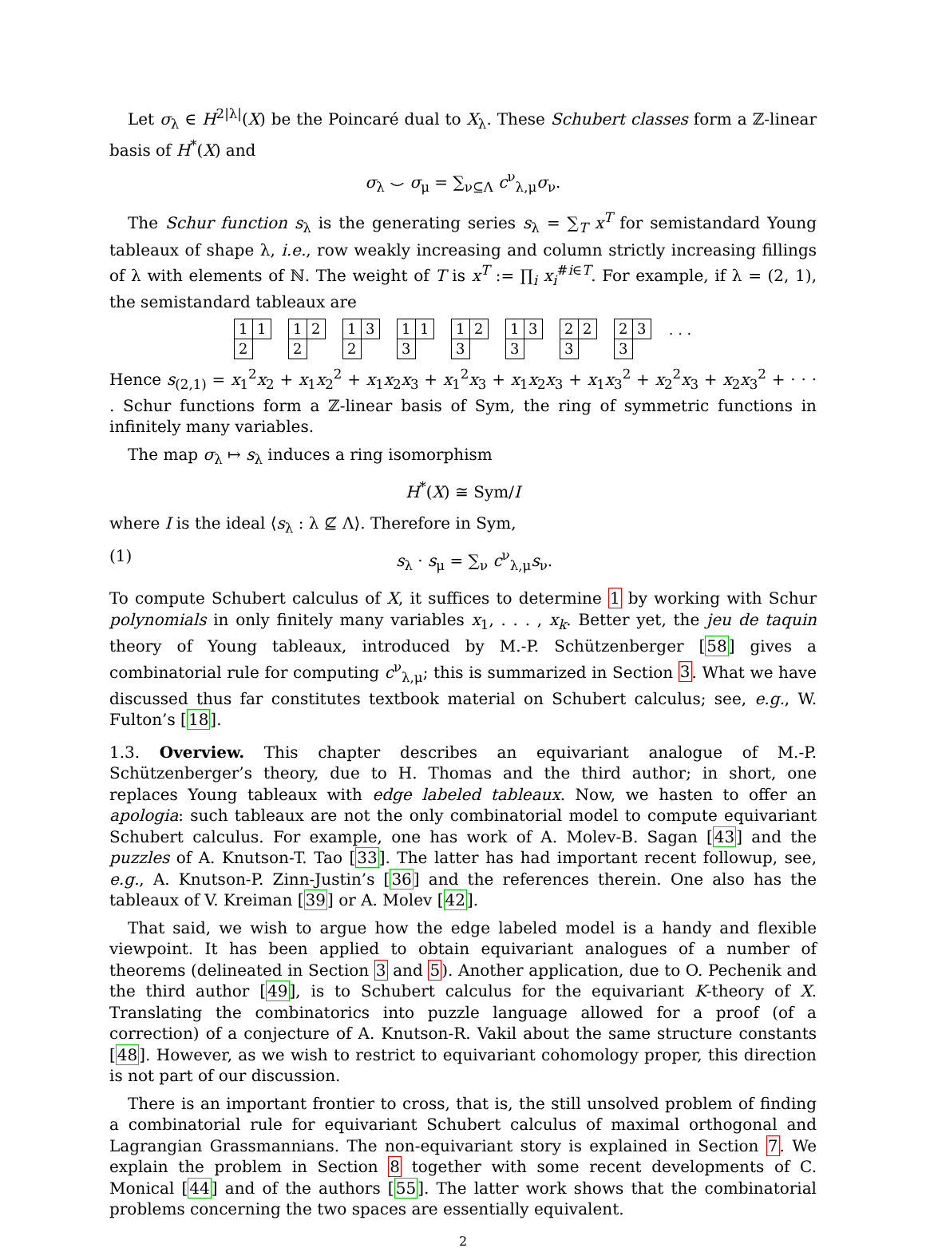Let σ<sub>λ</sub> ∈ H<sup>2|λ|</sup>(X) be the Poincaré dual to X<sub>λ</sub>. These Schubert classes form a ℤ-linear basis of H<sup>*</sup>(X) and
σ<sub>λ</sub> ⌣ σ<sub>μ</sub> = ∑<sub>ν⊆Λ</sub> c<sup>ν</sup><sub>λ,μ</sub>σ<sub>ν</sub>.
The Schur function s<sub>λ</sub> is the generating series s<sub>λ</sub> = ∑<sub>T</sub> x<sup>T</sup> for semistandard Young tableaux of shape λ, i.e., row weakly increasing and column strictly increasing fillings of λ with elements of ℕ. The weight of T is x<sup>T</sup> := ∏<sub>i</sub> x<sub>i</sub><sup>#i∈T</sup>. For example, if λ = (2, 1), the semistandard tableaux are
1 1
2
1 2
2
1 3
2
1 1
3
1 2
3
1 3
3
2 2
3
2 3
3
. . .
Hence s<sub>(2,1)</sub> = x<sub>1</sub><sup>2</sup>x<sub>2</sub> + x<sub>1</sub>x<sub>2</sub><sup>2</sup> + x<sub>1</sub>x<sub>2</sub>x<sub>3</sub> + x<sub>1</sub><sup>2</sup>x<sub>3</sub> + x<sub>1</sub>x<sub>2</sub>x<sub>3</sub> + x<sub>1</sub>x<sub>3</sub><sup>2</sup> + x<sub>2</sub><sup>2</sup>x<sub>3</sub> + x<sub>2</sub>x<sub>3</sub><sup>2</sup> + · · · . Schur functions form a ℤ-linear basis of Sym, the ring of symmetric functions in infinitely many variables.
The map σ<sub>λ</sub> ↦ s<sub>λ</sub> induces a ring isomorphism
H<sup>*</sup>(X) ≅ Sym/I
where I is the ideal ⟨s<sub>λ</sub> : λ ⊈ Λ⟩. Therefore in Sym,
(1) s<sub>λ</sub> · s<sub>μ</sub> = ∑<sub>ν</sub> c<sup>ν</sup><sub>λ,μ</sub>s<sub>ν</sub>.
To compute Schubert calculus of X, it suffices to determine 1 by working with Schur polynomials in only finitely many variables x<sub>1</sub>, . . . , x<sub>k</sub>. Better yet, the jeu de taquin theory of Young tableaux, introduced by M.-P. Schützenberger [58] gives a combinatorial rule for computing c<sup>ν</sup><sub>λ,μ</sub>; this is summarized in Section 3. What we have discussed thus far constitutes textbook material on Schubert calculus; see, e.g., W. Fulton’s [18].
1.3. Overview. This chapter describes an equivariant analogue of M.-P. Schützenberger’s theory, due to H. Thomas and the third author; in short, one replaces Young tableaux with edge labeled tableaux. Now, we hasten to offer an apologia: such tableaux are not the only combinatorial model to compute equivariant Schubert calculus. For example, one has work of A. Molev-B. Sagan [43] and the puzzles of A. Knutson-T. Tao [33]. The latter has had important recent followup, see, e.g., A. Knutson-P. Zinn-Justin’s [36] and the references therein. One also has the tableaux of V. Kreiman [39] or A. Molev [42].
That said, we wish to argue how the edge labeled model is a handy and flexible viewpoint. It has been applied to obtain equivariant analogues of a number of theorems (delineated in Section 3 and 5). Another application, due to O. Pechenik and the third author [49], is to Schubert calculus for the equivariant K-theory of X. Translating the combinatorics into puzzle language allowed for a proof (of a correction) of a conjecture of A. Knutson-R. Vakil about the same structure constants [48]. However, as we wish to restrict to equivariant cohomology proper, this direction is not part of our discussion.
There is an important frontier to cross, that is, the still unsolved problem of finding a combinatorial rule for equivariant Schubert calculus of maximal orthogonal and Lagrangian Grassmannians. The non-equivariant story is explained in Section 7. We explain the problem in Section 8 together with some recent developments of C. Monical [44] and of the authors [55]. The latter work shows that the combinatorial problems concerning the two spaces are essentially equivalent.
2